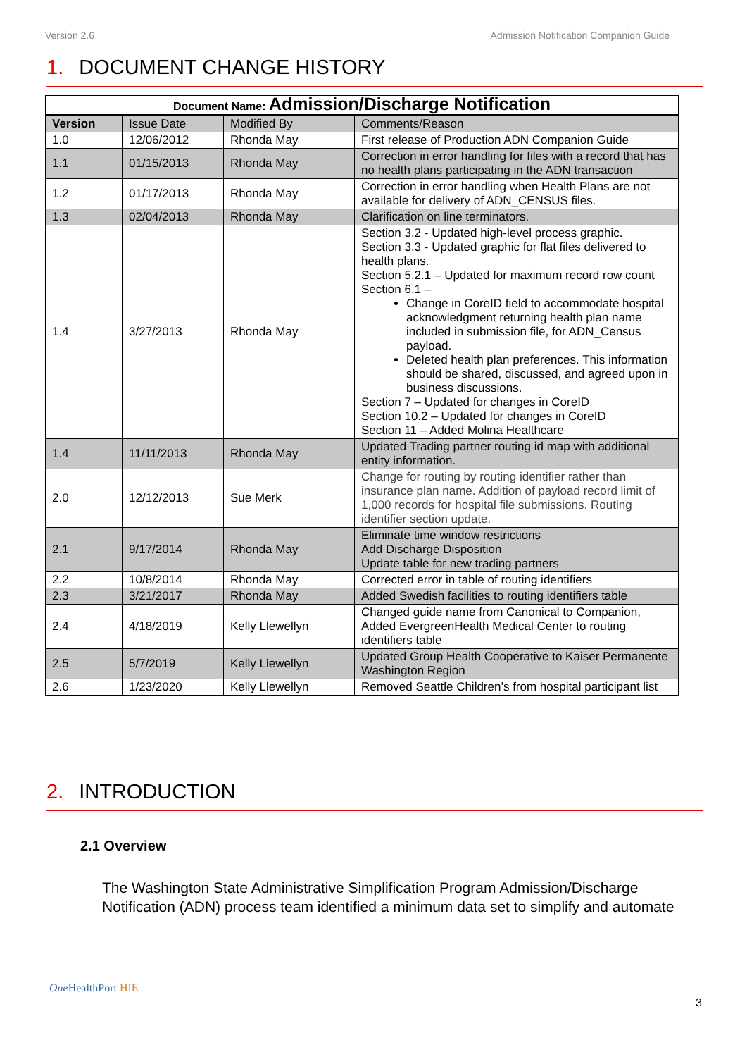Version 2.6 Admission Notification Companion Guide
1. DOCUMENT CHANGE HISTORY
| Document Name: Admission/Discharge Notification | | | |
| --- | --- | --- | --- |
| Version | Issue Date | Modified By | Comments/Reason |
| 1.0 | 12/06/2012 | Rhonda May | First release of Production ADN Companion Guide |
| 1.1 | 01/15/2013 | Rhonda May | Correction in error handling for files with a record that has no health plans participating in the ADN transaction |
| 1.2 | 01/17/2013 | Rhonda May | Correction in error handling when Health Plans are not available for delivery of ADN_CENSUS files. |
| 1.3 | 02/04/2013 | Rhonda May | Clarification on line terminators. |
| 1.4 | 3/27/2013 | Rhonda May | Section 3.2 - Updated high-level process graphic. Section 3.3 - Updated graphic for flat files delivered to health plans. Section 5.2.1 – Updated for maximum record row count Section 6.1 – Change in CoreID field to accommodate hospital acknowledgment returning health plan name included in submission file, for ADN_Census payload. Deleted health plan preferences. This information should be shared, discussed, and agreed upon in business discussions. Section 7 – Updated for changes in CoreID Section 10.2 – Updated for changes in CoreID Section 11 – Added Molina Healthcare |
| 1.4 | 11/11/2013 | Rhonda May | Updated Trading partner routing id map with additional entity information. |
| 2.0 | 12/12/2013 | Sue Merk | Change for routing by routing identifier rather than insurance plan name. Addition of payload record limit of 1,000 records for hospital file submissions. Routing identifier section update. |
| 2.1 | 9/17/2014 | Rhonda May | Eliminate time window restrictions Add Discharge Disposition Update table for new trading partners |
| 2.2 | 10/8/2014 | Rhonda May | Corrected error in table of routing identifiers |
| 2.3 | 3/21/2017 | Rhonda May | Added Swedish facilities to routing identifiers table |
| 2.4 | 4/18/2019 | Kelly Llewellyn | Changed guide name from Canonical to Companion, Added EvergreenHealth Medical Center to routing identifiers table |
| 2.5 | 5/7/2019 | Kelly Llewellyn | Updated Group Health Cooperative to Kaiser Permanente Washington Region |
| 2.6 | 1/23/2020 | Kelly Llewellyn | Removed Seattle Children’s from hospital participant list |
2. INTRODUCTION
2.1 Overview
The Washington State Administrative Simplification Program Admission/Discharge Notification (ADN) process team identified a minimum data set to simplify and automate
One HealthPort HIE
3